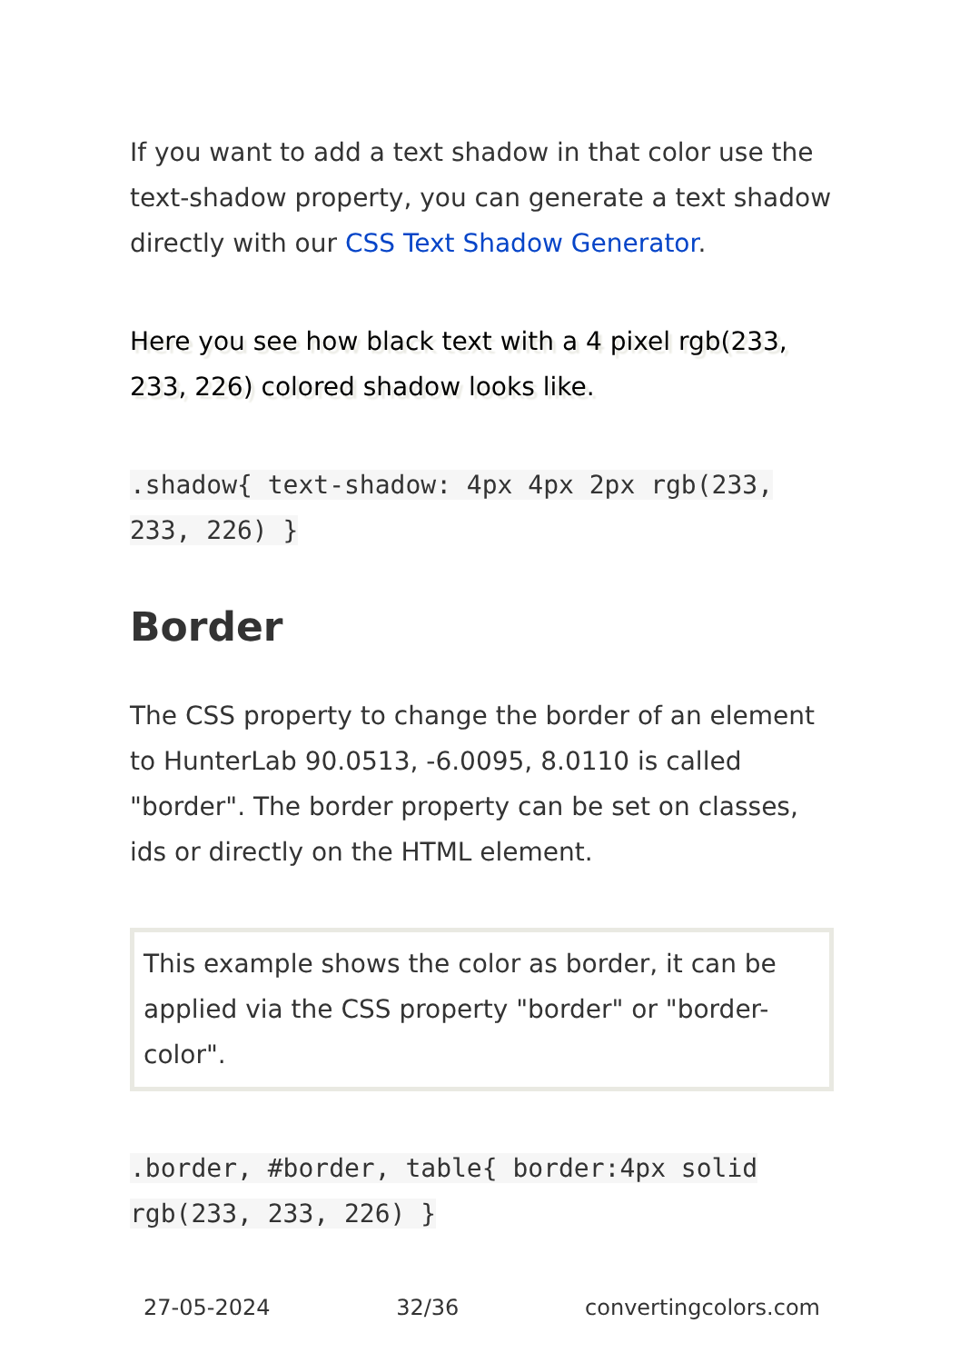If you want to add a text shadow in that color use the text-shadow property, you can generate a text shadow directly with our CSS Text Shadow Generator.
Here you see how black text with a 4 pixel rgb(233, 233, 226) colored shadow looks like.
.shadow{ text-shadow: 4px 4px 2px rgb(233, 233, 226) }
Border
The CSS property to change the border of an element to HunterLab 90.0513, -6.0095, 8.0110 is called "border". The border property can be set on classes, ids or directly on the HTML element.
This example shows the color as border, it can be applied via the CSS property "border" or "border-color".
.border, #border, table{ border:4px solid rgb(233, 233, 226) }
27-05-2024 32/36 convertingcolors.com